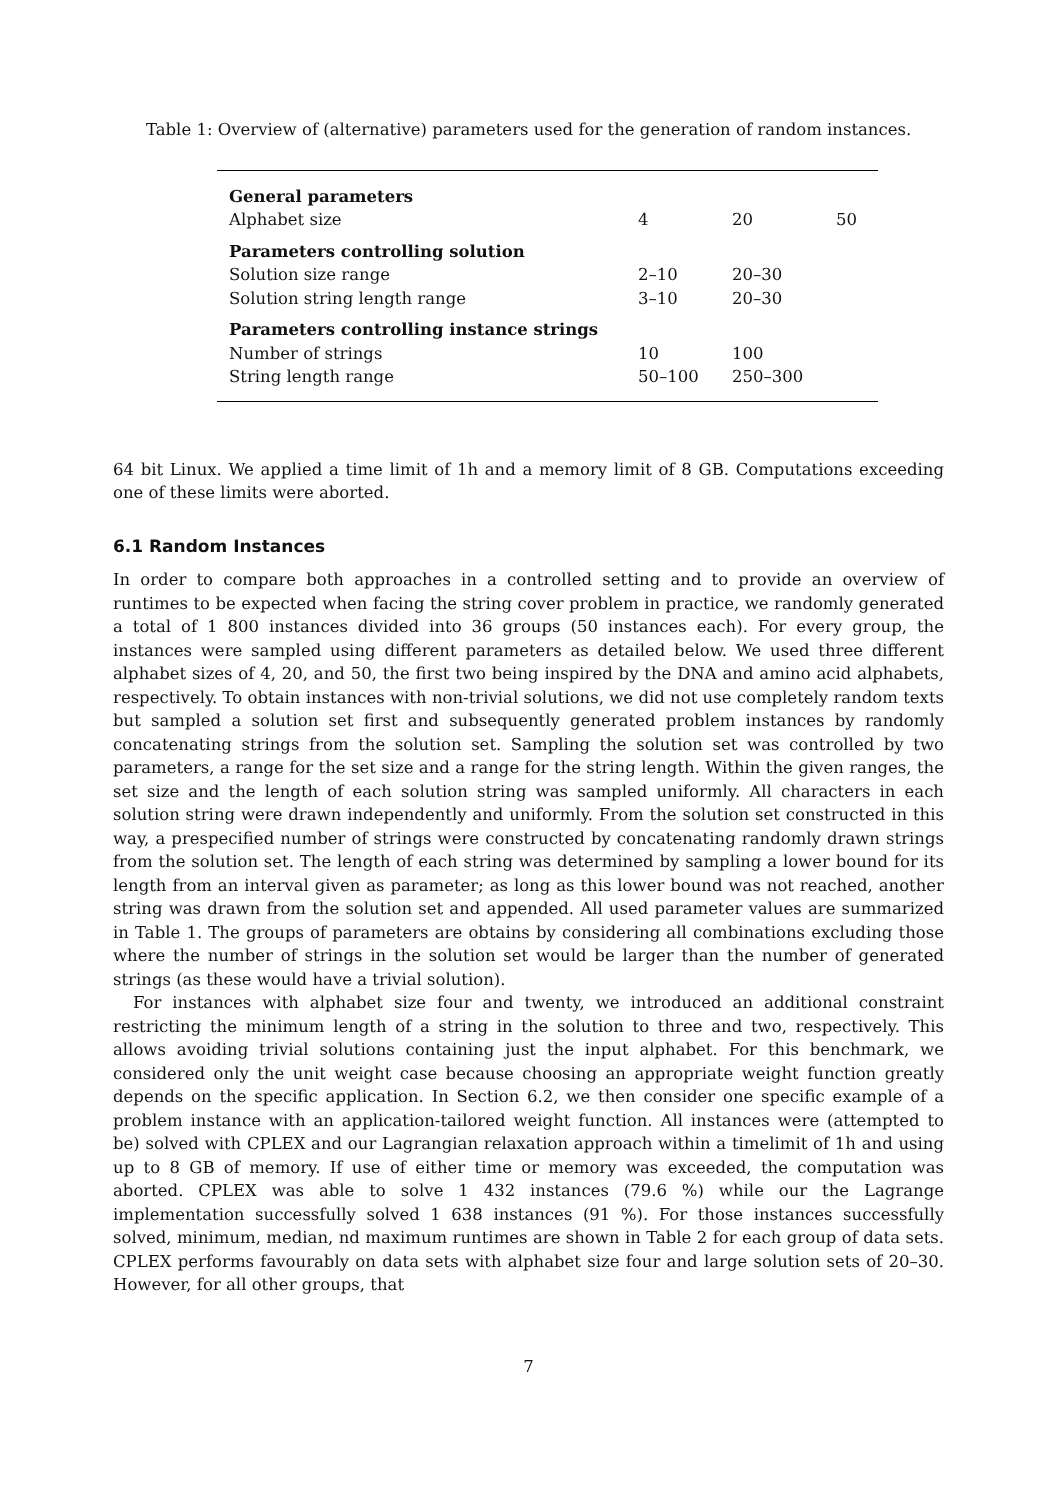Table 1: Overview of (alternative) parameters used for the generation of random instances.
| General parameters | | | |
| Alphabet size | 4 | 20 | 50 |
| Parameters controlling solution | | | |
| Solution size range | 2–10 | 20–30 | |
| Solution string length range | 3–10 | 20–30 | |
| Parameters controlling instance strings | | | |
| Number of strings | 10 | 100 | |
| String length range | 50–100 | 250–300 | |
64 bit Linux. We applied a time limit of 1h and a memory limit of 8 GB. Computations exceeding one of these limits were aborted.
6.1 Random Instances
In order to compare both approaches in a controlled setting and to provide an overview of runtimes to be expected when facing the string cover problem in practice, we randomly generated a total of 1 800 instances divided into 36 groups (50 instances each). For every group, the instances were sampled using different parameters as detailed below. We used three different alphabet sizes of 4, 20, and 50, the first two being inspired by the DNA and amino acid alphabets, respectively. To obtain instances with non-trivial solutions, we did not use completely random texts but sampled a solution set first and subsequently generated problem instances by randomly concatenating strings from the solution set. Sampling the solution set was controlled by two parameters, a range for the set size and a range for the string length. Within the given ranges, the set size and the length of each solution string was sampled uniformly. All characters in each solution string were drawn independently and uniformly. From the solution set constructed in this way, a prespecified number of strings were constructed by concatenating randomly drawn strings from the solution set. The length of each string was determined by sampling a lower bound for its length from an interval given as parameter; as long as this lower bound was not reached, another string was drawn from the solution set and appended. All used parameter values are summarized in Table 1. The groups of parameters are obtains by considering all combinations excluding those where the number of strings in the solution set would be larger than the number of generated strings (as these would have a trivial solution).
For instances with alphabet size four and twenty, we introduced an additional constraint restricting the minimum length of a string in the solution to three and two, respectively. This allows avoiding trivial solutions containing just the input alphabet. For this benchmark, we considered only the unit weight case because choosing an appropriate weight function greatly depends on the specific application. In Section 6.2, we then consider one specific example of a problem instance with an application-tailored weight function. All instances were (attempted to be) solved with CPLEX and our Lagrangian relaxation approach within a timelimit of 1h and using up to 8 GB of memory. If use of either time or memory was exceeded, the computation was aborted. CPLEX was able to solve 1 432 instances (79.6 %) while our the Lagrange implementation successfully solved 1 638 instances (91 %). For those instances successfully solved, minimum, median, nd maximum runtimes are shown in Table 2 for each group of data sets. CPLEX performs favourably on data sets with alphabet size four and large solution sets of 20–30. However, for all other groups, that
7